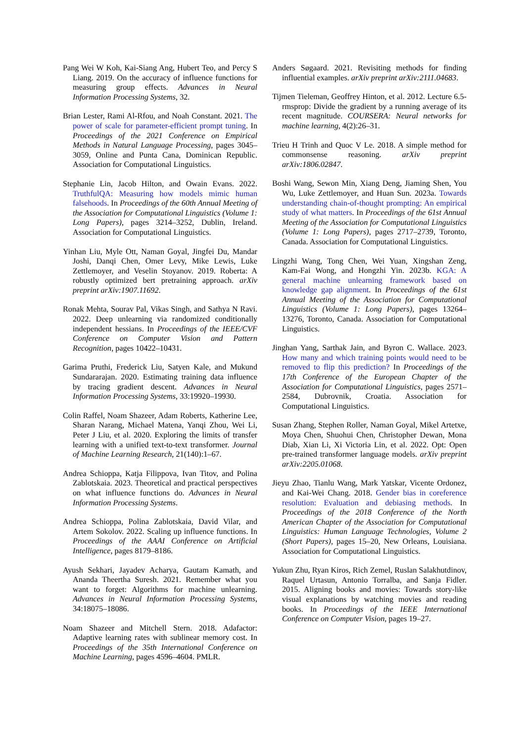Pang Wei W Koh, Kai-Siang Ang, Hubert Teo, and Percy S Liang. 2019. On the accuracy of influence functions for measuring group effects. Advances in Neural Information Processing Systems, 32.
Brian Lester, Rami Al-Rfou, and Noah Constant. 2021. The power of scale for parameter-efficient prompt tuning. In Proceedings of the 2021 Conference on Empirical Methods in Natural Language Processing, pages 3045–3059, Online and Punta Cana, Dominican Republic. Association for Computational Linguistics.
Stephanie Lin, Jacob Hilton, and Owain Evans. 2022. TruthfulQA: Measuring how models mimic human falsehoods. In Proceedings of the 60th Annual Meeting of the Association for Computational Linguistics (Volume 1: Long Papers), pages 3214–3252, Dublin, Ireland. Association for Computational Linguistics.
Yinhan Liu, Myle Ott, Naman Goyal, Jingfei Du, Mandar Joshi, Danqi Chen, Omer Levy, Mike Lewis, Luke Zettlemoyer, and Veselin Stoyanov. 2019. Roberta: A robustly optimized bert pretraining approach. arXiv preprint arXiv:1907.11692.
Ronak Mehta, Sourav Pal, Vikas Singh, and Sathya N Ravi. 2022. Deep unlearning via randomized conditionally independent hessians. In Proceedings of the IEEE/CVF Conference on Computer Vision and Pattern Recognition, pages 10422–10431.
Garima Pruthi, Frederick Liu, Satyen Kale, and Mukund Sundararajan. 2020. Estimating training data influence by tracing gradient descent. Advances in Neural Information Processing Systems, 33:19920–19930.
Colin Raffel, Noam Shazeer, Adam Roberts, Katherine Lee, Sharan Narang, Michael Matena, Yanqi Zhou, Wei Li, Peter J Liu, et al. 2020. Exploring the limits of transfer learning with a unified text-to-text transformer. Journal of Machine Learning Research, 21(140):1–67.
Andrea Schioppa, Katja Filippova, Ivan Titov, and Polina Zablotskaia. 2023. Theoretical and practical perspectives on what influence functions do. Advances in Neural Information Processing Systems.
Andrea Schioppa, Polina Zablotskaia, David Vilar, and Artem Sokolov. 2022. Scaling up influence functions. In Proceedings of the AAAI Conference on Artificial Intelligence, pages 8179–8186.
Ayush Sekhari, Jayadev Acharya, Gautam Kamath, and Ananda Theertha Suresh. 2021. Remember what you want to forget: Algorithms for machine unlearning. Advances in Neural Information Processing Systems, 34:18075–18086.
Noam Shazeer and Mitchell Stern. 2018. Adafactor: Adaptive learning rates with sublinear memory cost. In Proceedings of the 35th International Conference on Machine Learning, pages 4596–4604. PMLR.
Anders Søgaard. 2021. Revisiting methods for finding influential examples. arXiv preprint arXiv:2111.04683.
Tijmen Tieleman, Geoffrey Hinton, et al. 2012. Lecture 6.5-rmsprop: Divide the gradient by a running average of its recent magnitude. COURSERA: Neural networks for machine learning, 4(2):26–31.
Trieu H Trinh and Quoc V Le. 2018. A simple method for commonsense reasoning. arXiv preprint arXiv:1806.02847.
Boshi Wang, Sewon Min, Xiang Deng, Jiaming Shen, You Wu, Luke Zettlemoyer, and Huan Sun. 2023a. Towards understanding chain-of-thought prompting: An empirical study of what matters. In Proceedings of the 61st Annual Meeting of the Association for Computational Linguistics (Volume 1: Long Papers), pages 2717–2739, Toronto, Canada. Association for Computational Linguistics.
Lingzhi Wang, Tong Chen, Wei Yuan, Xingshan Zeng, Kam-Fai Wong, and Hongzhi Yin. 2023b. KGA: A general machine unlearning framework based on knowledge gap alignment. In Proceedings of the 61st Annual Meeting of the Association for Computational Linguistics (Volume 1: Long Papers), pages 13264–13276, Toronto, Canada. Association for Computational Linguistics.
Jinghan Yang, Sarthak Jain, and Byron C. Wallace. 2023. How many and which training points would need to be removed to flip this prediction? In Proceedings of the 17th Conference of the European Chapter of the Association for Computational Linguistics, pages 2571–2584, Dubrovnik, Croatia. Association for Computational Linguistics.
Susan Zhang, Stephen Roller, Naman Goyal, Mikel Artetxe, Moya Chen, Shuohui Chen, Christopher Dewan, Mona Diab, Xian Li, Xi Victoria Lin, et al. 2022. Opt: Open pre-trained transformer language models. arXiv preprint arXiv:2205.01068.
Jieyu Zhao, Tianlu Wang, Mark Yatskar, Vicente Ordonez, and Kai-Wei Chang. 2018. Gender bias in coreference resolution: Evaluation and debiasing methods. In Proceedings of the 2018 Conference of the North American Chapter of the Association for Computational Linguistics: Human Language Technologies, Volume 2 (Short Papers), pages 15–20, New Orleans, Louisiana. Association for Computational Linguistics.
Yukun Zhu, Ryan Kiros, Rich Zemel, Ruslan Salakhutdinov, Raquel Urtasun, Antonio Torralba, and Sanja Fidler. 2015. Aligning books and movies: Towards story-like visual explanations by watching movies and reading books. In Proceedings of the IEEE International Conference on Computer Vision, pages 19–27.